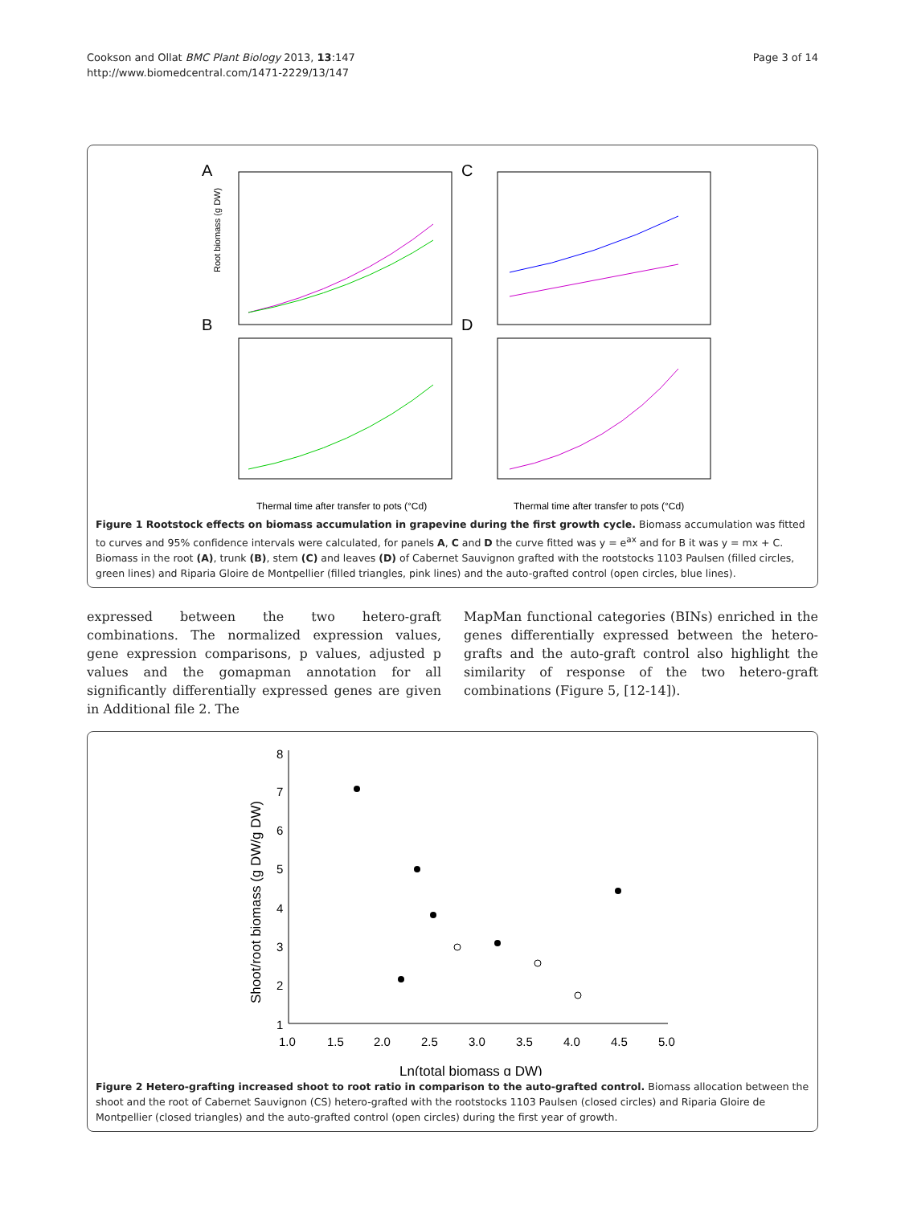Cookson and Ollat BMC Plant Biology 2013, 13:147
http://www.biomedcentral.com/1471-2229/13/147
Page 3 of 14
A
C
B
D
Root biomass (g DW)
Thermal time after transfer to pots (°Cd)
Thermal time after transfer to pots (°Cd)
Figure 1 Rootstock effects on biomass accumulation in grapevine during the first growth cycle. Biomass accumulation was fitted to curves and 95% confidence intervals were calculated, for panels A, C and D the curve fitted was y = e<sup>ax</sup> and for B it was y = mx + C. Biomass in the root (A), trunk (B), stem (C) and leaves (D) of Cabernet Sauvignon grafted with the rootstocks 1103 Paulsen (filled circles, green lines) and Riparia Gloire de Montpellier (filled triangles, pink lines) and the auto-grafted control (open circles, blue lines).
expressed between the two hetero-graft combinations. The normalized expression values, gene expression comparisons, p values, adjusted p values and the gomapman annotation for all significantly differentially expressed genes are given in Additional file 2. The
MapMan functional categories (BINs) enriched in the genes differentially expressed between the hetero-grafts and the auto-graft control also highlight the similarity of response of the two hetero-graft combinations (Figure 5, [12-14]).
8
7
6
5
4
3
2
1
1.0
1.5
2.0
2.5
3.0
3.5
4.0
4.5
5.0
Shoot/root biomass (g DW/g DW)
Ln(total biomass g DW)
Figure 2 Hetero-grafting increased shoot to root ratio in comparison to the auto-grafted control. Biomass allocation between the shoot and the root of Cabernet Sauvignon (CS) hetero-grafted with the rootstocks 1103 Paulsen (closed circles) and Riparia Gloire de Montpellier (closed triangles) and the auto-grafted control (open circles) during the first year of growth.